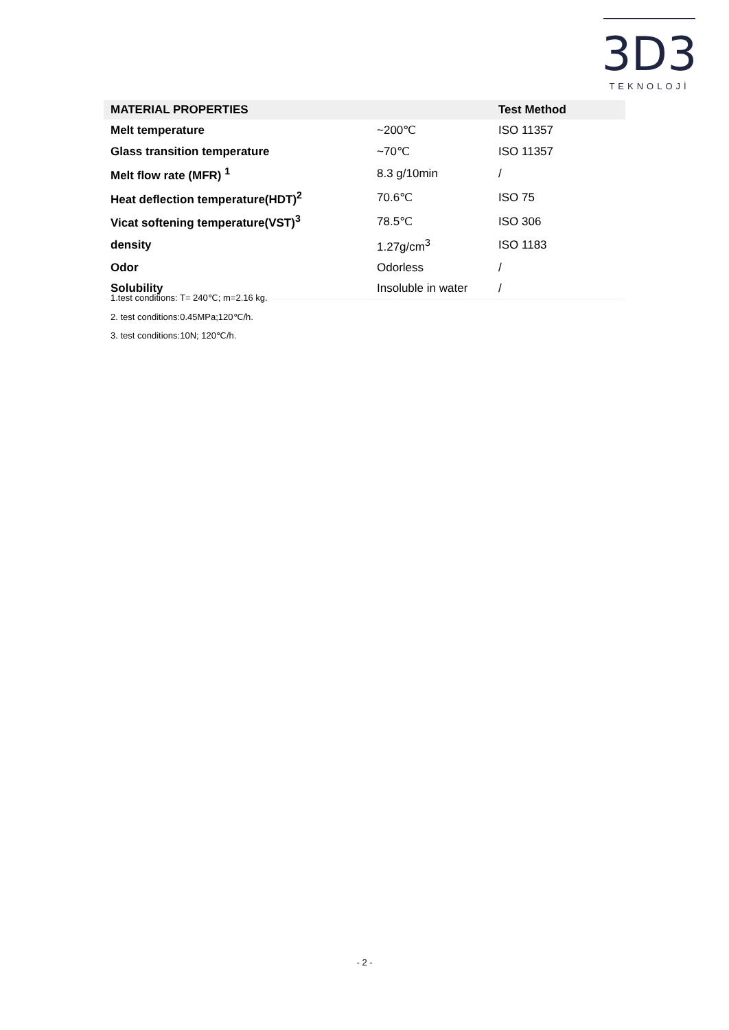3D3
TEKNOLOJİ
| MATERIAL PROPERTIES | | Test Method |
| --- | --- | --- |
| Melt temperature | ~200℃ | ISO 11357 |
| Glass transition temperature | ~70℃ | ISO 11357 |
| Melt flow rate (MFR) <sup>1</sup> | 8.3 g/10min | / |
| Heat deflection temperature(HDT)<sup>2</sup> | 70.6℃ | ISO 75 |
| Vicat softening temperature(VST)<sup>3</sup> | 78.5℃ | ISO 306 |
| density | 1.27g/cm<sup>3</sup> | ISO 1183 |
| Odor | Odorless | / |
| Solubility | Insoluble in water | / |
1.test conditions: T= 240℃; m=2.16 kg.
2. test conditions:0.45MPa;120℃/h.
3. test conditions:10N; 120℃/h.
- 2 -